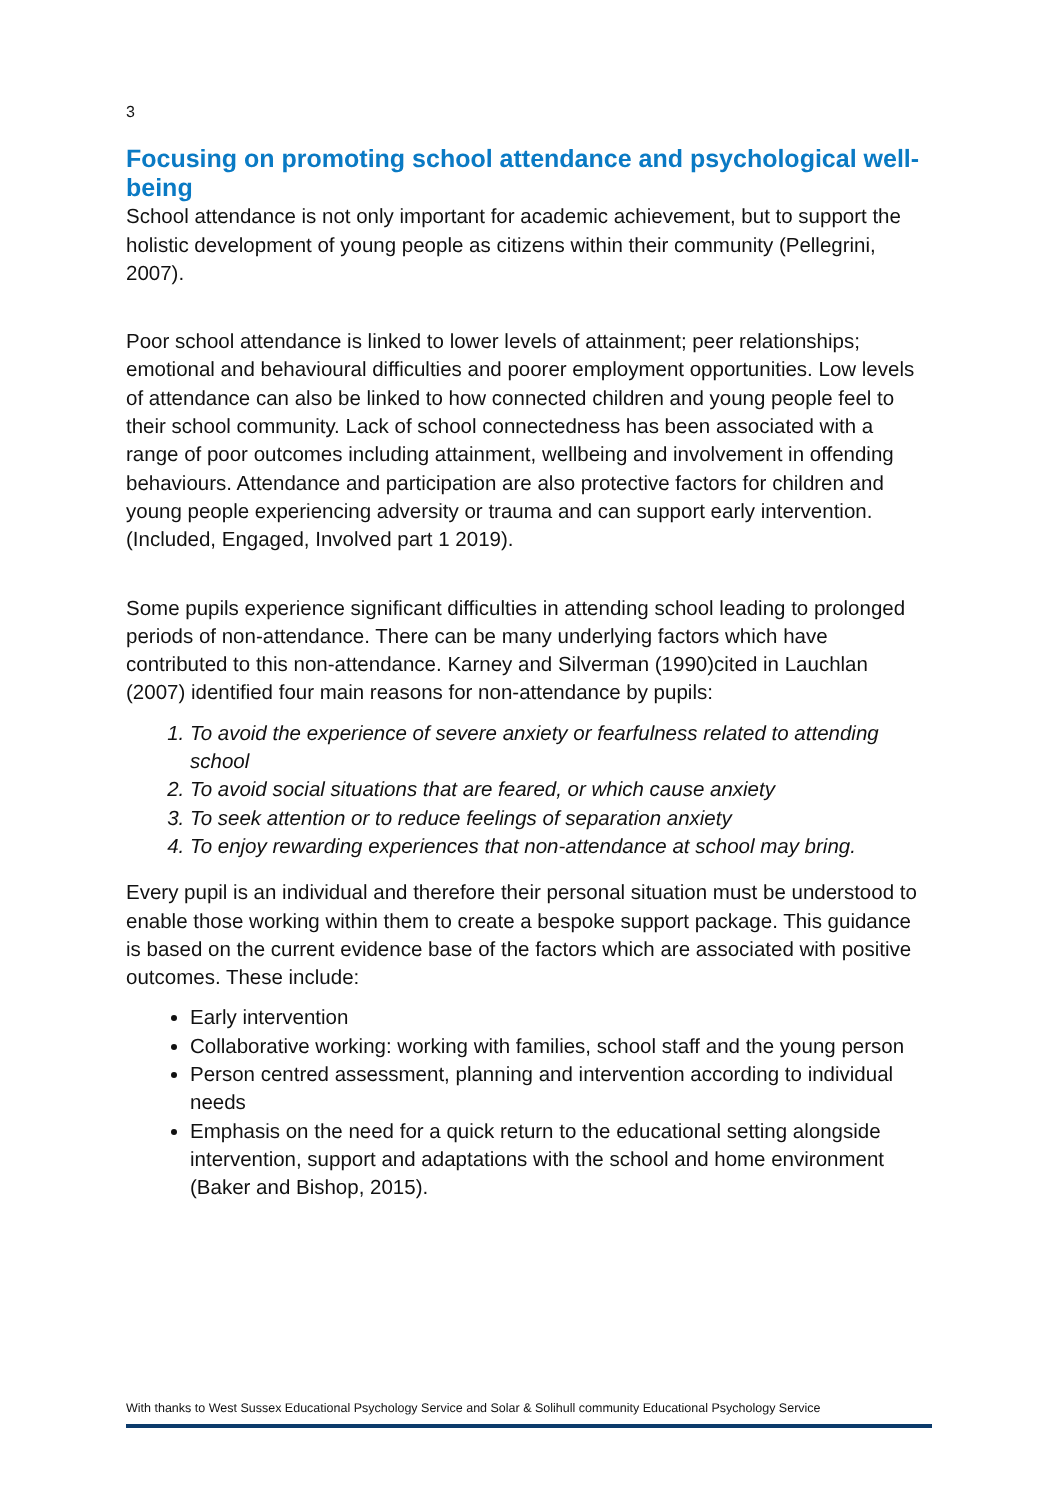3
Focusing on promoting school attendance and psychological well-being
School attendance is not only important for academic achievement, but to support the holistic development of young people as citizens within their community (Pellegrini, 2007).
Poor school attendance is linked to lower levels of attainment; peer relationships; emotional and behavioural difficulties and poorer employment opportunities. Low levels of attendance can also be linked to how connected children and young people feel to their school community. Lack of school connectedness has been associated with a range of poor outcomes including attainment, wellbeing and involvement in offending behaviours. Attendance and participation are also protective factors for children and young people experiencing adversity or trauma and can support early intervention. (Included, Engaged, Involved part 1 2019).
Some pupils experience significant difficulties in attending school leading to prolonged periods of non-attendance. There can be many underlying factors which have contributed to this non-attendance. Karney and Silverman (1990)cited in Lauchlan (2007) identified four main reasons for non-attendance by pupils:
To avoid the experience of severe anxiety or fearfulness related to attending school
To avoid social situations that are feared, or which cause anxiety
To seek attention or to reduce feelings of separation anxiety
To enjoy rewarding experiences that non-attendance at school may bring.
Every pupil is an individual and therefore their personal situation must be understood to enable those working within them to create a bespoke support package. This guidance is based on the current evidence base of the factors which are associated with positive outcomes. These include:
Early intervention
Collaborative working: working with families, school staff and the young person
Person centred assessment, planning and intervention according to individual needs
Emphasis on the need for a quick return to the educational setting alongside intervention, support and adaptations with the school and home environment (Baker and Bishop, 2015).
With thanks to West Sussex Educational Psychology Service and Solar & Solihull community Educational Psychology Service